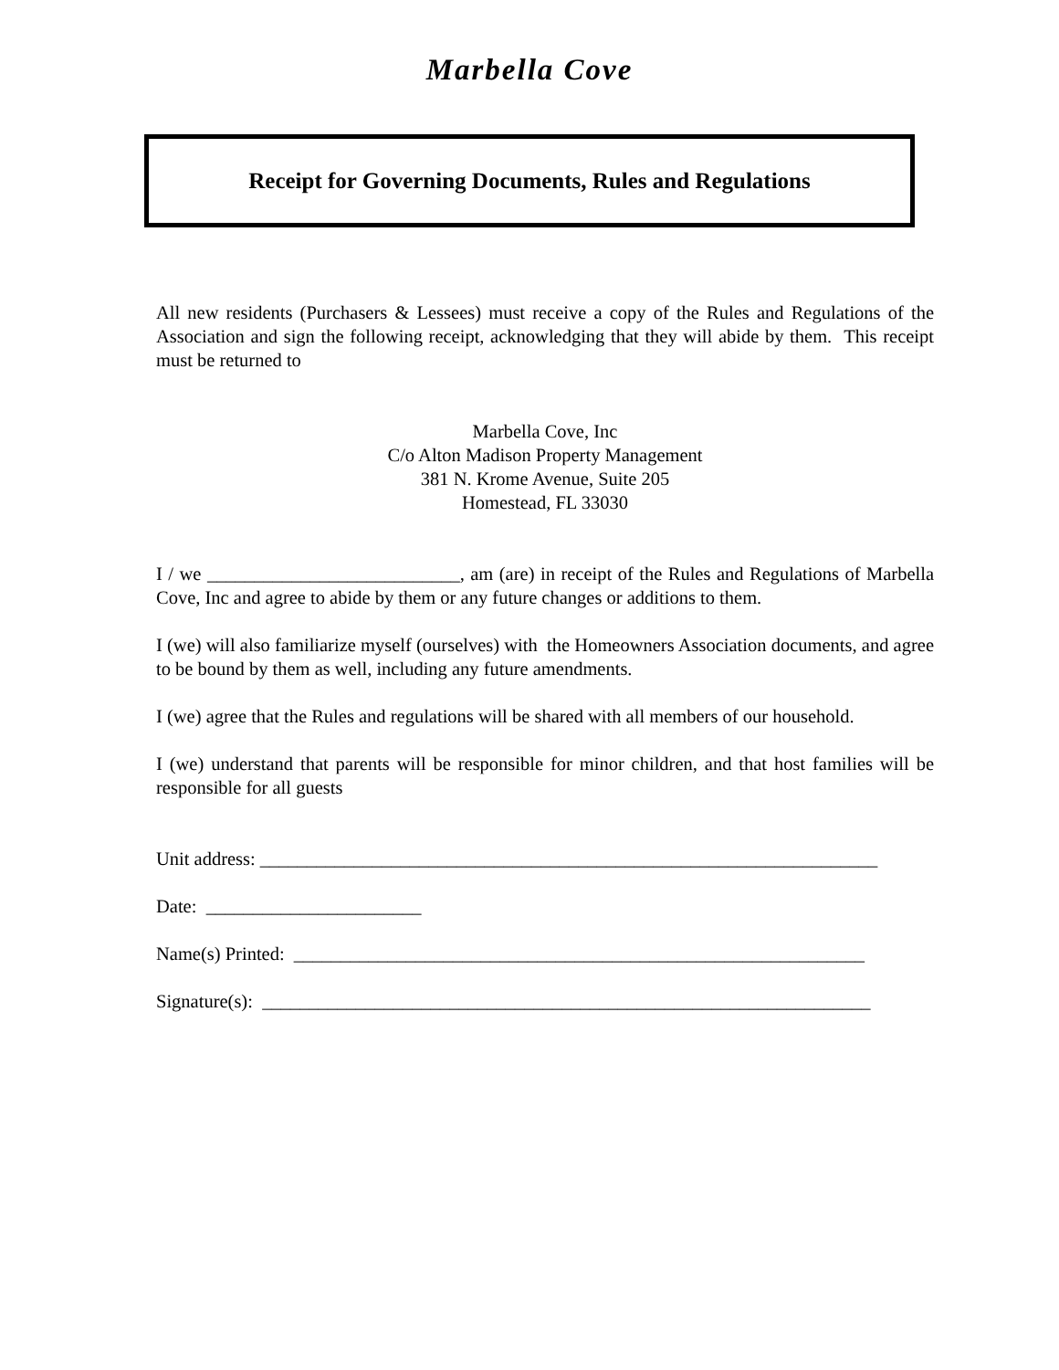Marbella Cove
Receipt for Governing Documents, Rules and Regulations
All new residents (Purchasers & Lessees) must receive a copy of the Rules and Regulations of the Association and sign the following receipt, acknowledging that they will abide by them. This receipt must be returned to
Marbella Cove, Inc
C/o Alton Madison Property Management
381 N. Krome Avenue, Suite 205
Homestead, FL 33030
I / we ___________________________, am (are) in receipt of the Rules and Regulations of Marbella Cove, Inc and agree to abide by them or any future changes or additions to them.
I (we) will also familiarize myself (ourselves) with the Homeowners Association documents, and agree to be bound by them as well, including any future amendments.
I (we) agree that the Rules and regulations will be shared with all members of our household.
I (we) understand that parents will be responsible for minor children, and that host families will be responsible for all guests
Unit address: __________________________________________________________________
Date: _______________________
Name(s) Printed: _____________________________________________________________
Signature(s): _________________________________________________________________